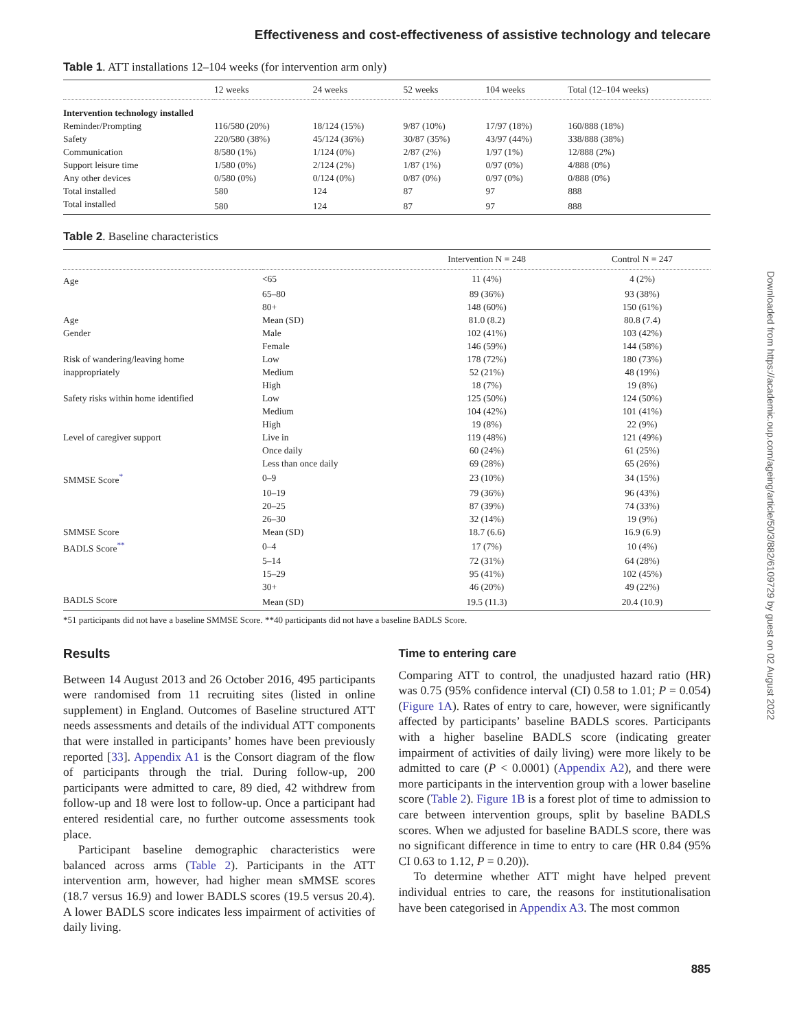Effectiveness and cost-effectiveness of assistive technology and telecare
Table 1. ATT installations 12–104 weeks (for intervention arm only)
| | 12 weeks | 24 weeks | 52 weeks | 104 weeks | Total (12–104 weeks) |
| --- | --- | --- | --- | --- | --- |
| Intervention technology installed | | | | | |
| Reminder/Prompting | 116/580 (20%) | 18/124 (15%) | 9/87 (10%) | 17/97 (18%) | 160/888 (18%) |
| Safety | 220/580 (38%) | 45/124 (36%) | 30/87 (35%) | 43/97 (44%) | 338/888 (38%) |
| Communication | 8/580 (1%) | 1/124 (0%) | 2/87 (2%) | 1/97 (1%) | 12/888 (2%) |
| Support leisure time | 1/580 (0%) | 2/124 (2%) | 1/87 (1%) | 0/97 (0%) | 4/888 (0%) |
| Any other devices | 0/580 (0%) | 0/124 (0%) | 0/87 (0%) | 0/97 (0%) | 0/888 (0%) |
| Total installed | 580 | 124 | 87 | 97 | 888 |
| Total installed | 580 | 124 | 87 | 97 | 888 |
Table 2. Baseline characteristics
| | | Intervention N = 248 | Control N = 247 |
| --- | --- | --- | --- |
| Age | <65 | 11 (4%) | 4 (2%) |
| | 65–80 | 89 (36%) | 93 (38%) |
| | 80+ | 148 (60%) | 150 (61%) |
| Age | Mean (SD) | 81.0 (8.2) | 80.8 (7.4) |
| Gender | Male | 102 (41%) | 103 (42%) |
| | Female | 146 (59%) | 144 (58%) |
| Risk of wandering/leaving home | Low | 178 (72%) | 180 (73%) |
| inappropriately | Medium | 52 (21%) | 48 (19%) |
| | High | 18 (7%) | 19 (8%) |
| Safety risks within home identified | Low | 125 (50%) | 124 (50%) |
| | Medium | 104 (42%) | 101 (41%) |
| | High | 19 (8%) | 22 (9%) |
| Level of caregiver support | Live in | 119 (48%) | 121 (49%) |
| | Once daily | 60 (24%) | 61 (25%) |
| | Less than once daily | 69 (28%) | 65 (26%) |
| SMMSE Score<sup>*</sup> | 0–9 | 23 (10%) | 34 (15%) |
| | 10–19 | 79 (36%) | 96 (43%) |
| | 20–25 | 87 (39%) | 74 (33%) |
| | 26–30 | 32 (14%) | 19 (9%) |
| SMMSE Score | Mean (SD) | 18.7 (6.6) | 16.9 (6.9) |
| BADLS Score<sup>**</sup> | 0–4 | 17 (7%) | 10 (4%) |
| | 5–14 | 72 (31%) | 64 (28%) |
| | 15–29 | 95 (41%) | 102 (45%) |
| | 30+ | 46 (20%) | 49 (22%) |
| BADLS Score | Mean (SD) | 19.5 (11.3) | 20.4 (10.9) |
*51 participants did not have a baseline SMMSE Score. **40 participants did not have a baseline BADLS Score.
Results
Between 14 August 2013 and 26 October 2016, 495 participants were randomised from 11 recruiting sites (listed in online supplement) in England. Outcomes of Baseline structured ATT needs assessments and details of the individual ATT components that were installed in participants’ homes have been previously reported [33]. Appendix A1 is the Consort diagram of the flow of participants through the trial. During follow-up, 200 participants were admitted to care, 89 died, 42 withdrew from follow-up and 18 were lost to follow-up. Once a participant had entered residential care, no further outcome assessments took place.
Participant baseline demographic characteristics were balanced across arms (Table 2). Participants in the ATT intervention arm, however, had higher mean sMMSE scores (18.7 versus 16.9) and lower BADLS scores (19.5 versus 20.4). A lower BADLS score indicates less impairment of activities of daily living.
Time to entering care
Comparing ATT to control, the unadjusted hazard ratio (HR) was 0.75 (95% confidence interval (CI) 0.58 to 1.01; P = 0.054) (Figure 1A). Rates of entry to care, however, were significantly affected by participants’ baseline BADLS scores. Participants with a higher baseline BADLS score (indicating greater impairment of activities of daily living) were more likely to be admitted to care (P < 0.0001) (Appendix A2), and there were more participants in the intervention group with a lower baseline score (Table 2). Figure 1B is a forest plot of time to admission to care between intervention groups, split by baseline BADLS scores. When we adjusted for baseline BADLS score, there was no significant difference in time to entry to care (HR 0.84 (95% CI 0.63 to 1.12, P = 0.20)).
To determine whether ATT might have helped prevent individual entries to care, the reasons for institutionalisation have been categorised in Appendix A3. The most common
885
Downloaded from https://academic.oup.com/ageing/article/50/3/882/6109729 by guest on 02 August 2022